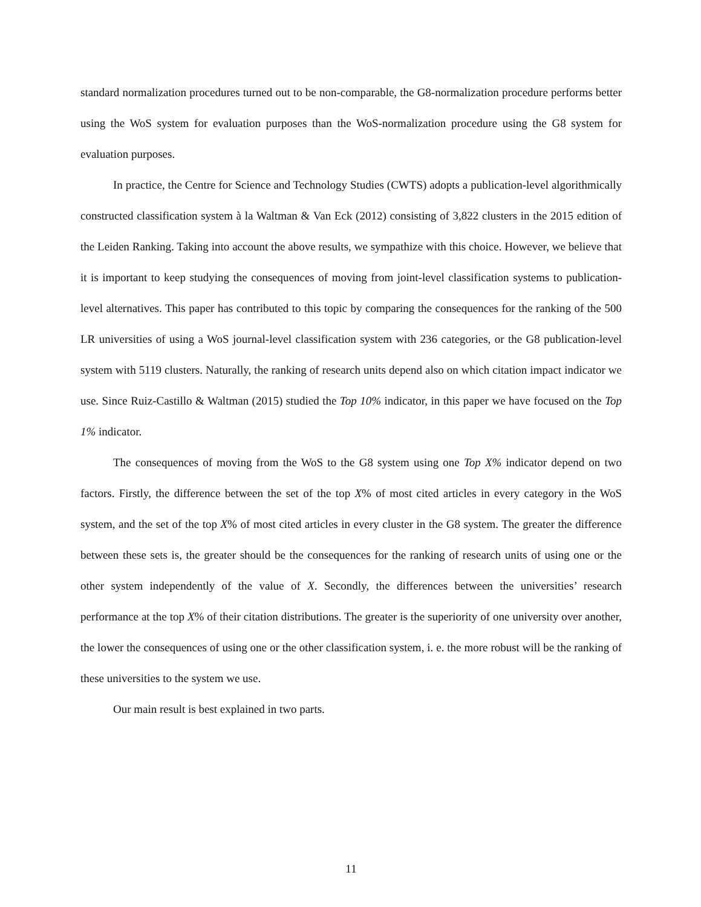standard normalization procedures turned out to be non-comparable, the G8-normalization procedure performs better using the WoS system for evaluation purposes than the WoS-normalization procedure using the G8 system for evaluation purposes.
In practice, the Centre for Science and Technology Studies (CWTS) adopts a publication-level algorithmically constructed classification system à la Waltman & Van Eck (2012) consisting of 3,822 clusters in the 2015 edition of the Leiden Ranking. Taking into account the above results, we sympathize with this choice. However, we believe that it is important to keep studying the consequences of moving from joint-level classification systems to publication-level alternatives. This paper has contributed to this topic by comparing the consequences for the ranking of the 500 LR universities of using a WoS journal-level classification system with 236 categories, or the G8 publication-level system with 5119 clusters. Naturally, the ranking of research units depend also on which citation impact indicator we use. Since Ruiz-Castillo & Waltman (2015) studied the Top 10% indicator, in this paper we have focused on the Top 1% indicator.
The consequences of moving from the WoS to the G8 system using one Top X% indicator depend on two factors. Firstly, the difference between the set of the top X% of most cited articles in every category in the WoS system, and the set of the top X% of most cited articles in every cluster in the G8 system. The greater the difference between these sets is, the greater should be the consequences for the ranking of research units of using one or the other system independently of the value of X. Secondly, the differences between the universities’ research performance at the top X% of their citation distributions. The greater is the superiority of one university over another, the lower the consequences of using one or the other classification system, i. e. the more robust will be the ranking of these universities to the system we use.
Our main result is best explained in two parts.
11